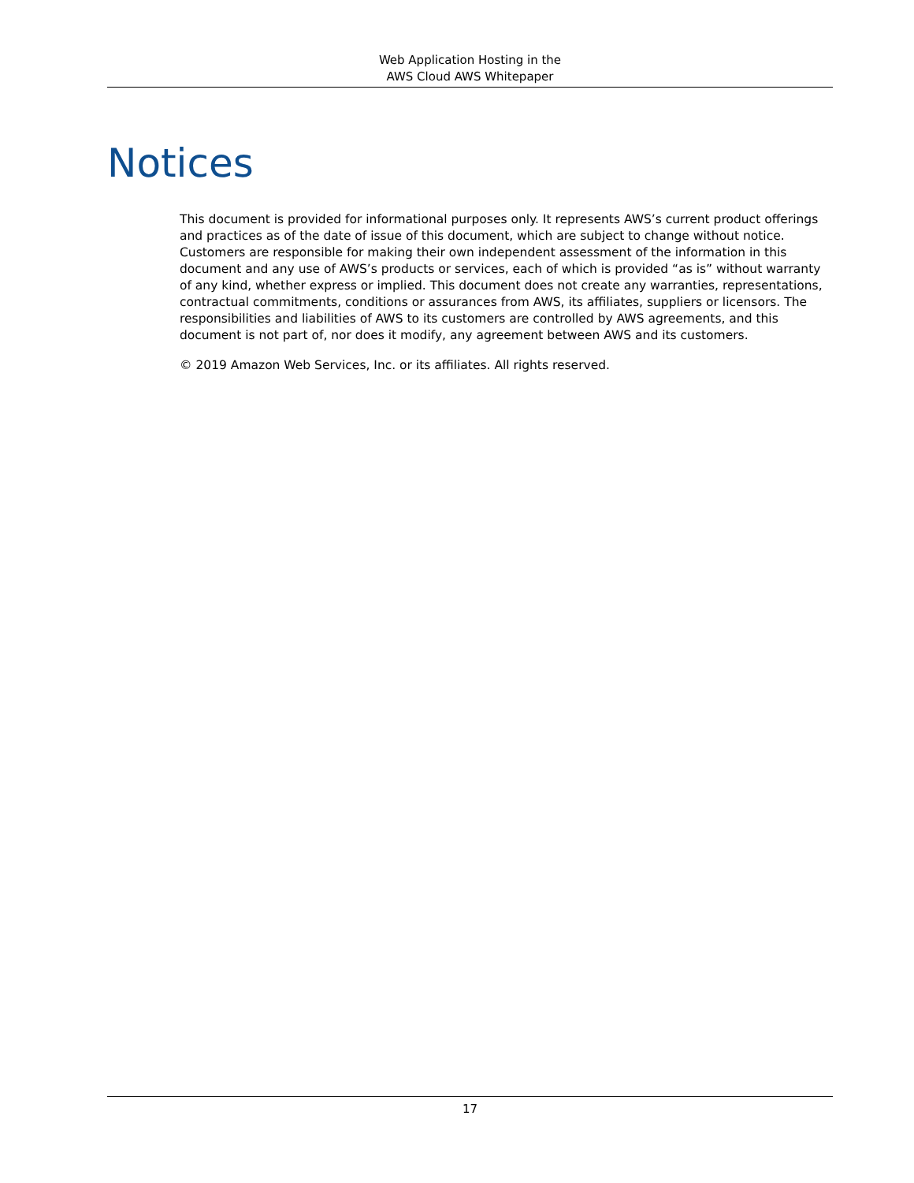Web Application Hosting in the
AWS Cloud AWS Whitepaper
Notices
This document is provided for informational purposes only. It represents AWS’s current product offerings and practices as of the date of issue of this document, which are subject to change without notice. Customers are responsible for making their own independent assessment of the information in this document and any use of AWS’s products or services, each of which is provided “as is” without warranty of any kind, whether express or implied. This document does not create any warranties, representations, contractual commitments, conditions or assurances from AWS, its affiliates, suppliers or licensors. The responsibilities and liabilities of AWS to its customers are controlled by AWS agreements, and this document is not part of, nor does it modify, any agreement between AWS and its customers.
© 2019 Amazon Web Services, Inc. or its affiliates. All rights reserved.
17